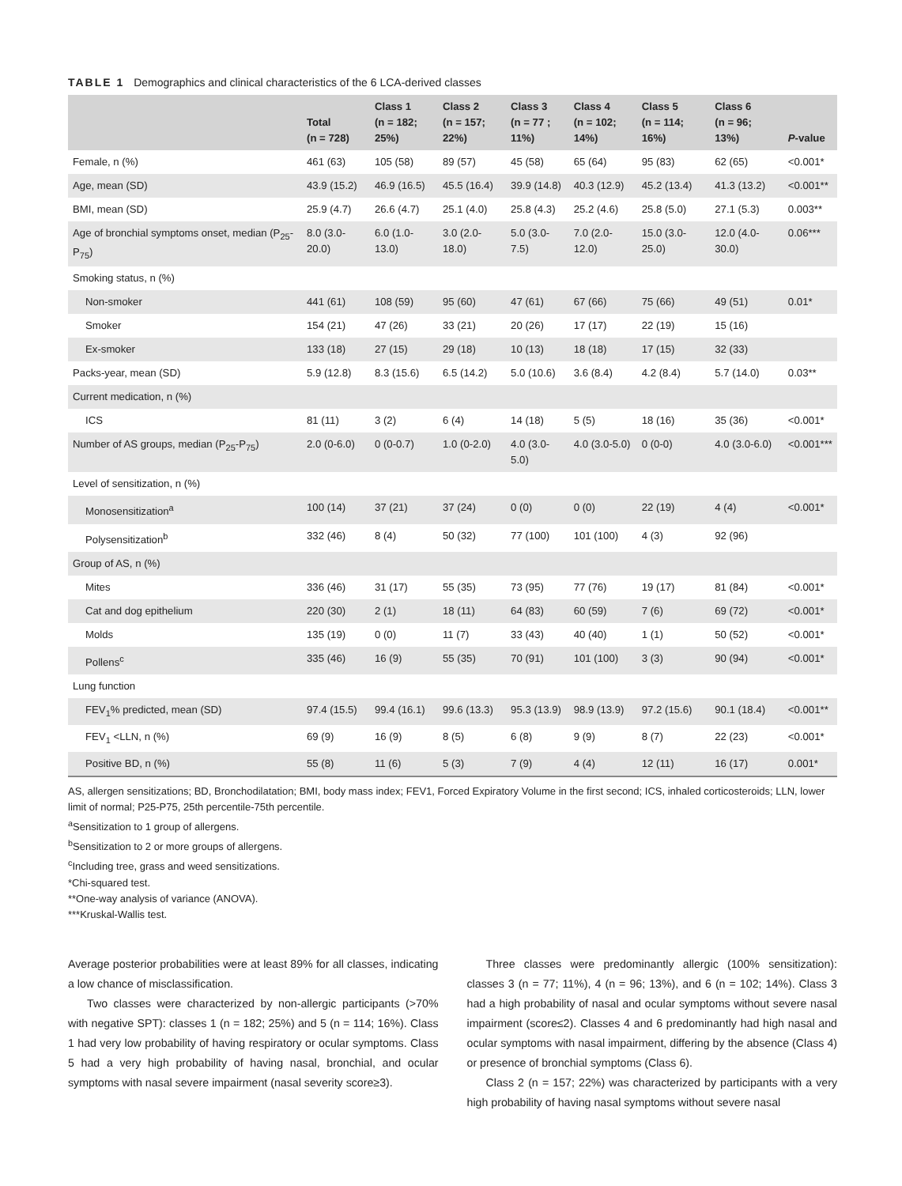TABLE 1 Demographics and clinical characteristics of the 6 LCA-derived classes
| | Total (n = 728) | Class 1 (n = 182; 25%) | Class 2 (n = 157; 22%) | Class 3 (n = 77 ; 11%) | Class 4 (n = 102; 14%) | Class 5 (n = 114; 16%) | Class 6 (n = 96; 13%) | P -value |
| --- | --- | --- | --- | --- | --- | --- | --- | --- |
| Female, n (%) | 461 (63) | 105 (58) | 89 (57) | 45 (58) | 65 (64) | 95 (83) | 62 (65) | <0.001* |
| Age, mean (SD) | 43.9 (15.2) | 46.9 (16.5) | 45.5 (16.4) | 39.9 (14.8) | 40.3 (12.9) | 45.2 (13.4) | 41.3 (13.2) | <0.001** |
| BMI, mean (SD) | 25.9 (4.7) | 26.6 (4.7) | 25.1 (4.0) | 25.8 (4.3) | 25.2 (4.6) | 25.8 (5.0) | 27.1 (5.3) | 0.003** |
| Age of bronchial symptoms onset, median (P<sub>25</sub>-P<sub>75</sub>) | 8.0 (3.0-20.0) | 6.0 (1.0-13.0) | 3.0 (2.0-18.0) | 5.0 (3.0-7.5) | 7.0 (2.0-12.0) | 15.0 (3.0-25.0) | 12.0 (4.0-30.0) | 0.06*** |
| Smoking status, n (%) | | | | | | | | |
| Non-smoker | 441 (61) | 108 (59) | 95 (60) | 47 (61) | 67 (66) | 75 (66) | 49 (51) | 0.01* |
| Smoker | 154 (21) | 47 (26) | 33 (21) | 20 (26) | 17 (17) | 22 (19) | 15 (16) | |
| Ex-smoker | 133 (18) | 27 (15) | 29 (18) | 10 (13) | 18 (18) | 17 (15) | 32 (33) | |
| Packs-year, mean (SD) | 5.9 (12.8) | 8.3 (15.6) | 6.5 (14.2) | 5.0 (10.6) | 3.6 (8.4) | 4.2 (8.4) | 5.7 (14.0) | 0.03** |
| Current medication, n (%) | | | | | | | | |
| ICS | 81 (11) | 3 (2) | 6 (4) | 14 (18) | 5 (5) | 18 (16) | 35 (36) | <0.001* |
| Number of AS groups, median (P<sub>25</sub>-P<sub>75</sub>) | 2.0 (0-6.0) | 0 (0-0.7) | 1.0 (0-2.0) | 4.0 (3.0-5.0) | 4.0 (3.0-5.0) | 0 (0-0) | 4.0 (3.0-6.0) | <0.001*** |
| Level of sensitization, n (%) | | | | | | | | |
| Monosensitization<sup>a</sup> | 100 (14) | 37 (21) | 37 (24) | 0 (0) | 0 (0) | 22 (19) | 4 (4) | <0.001* |
| Polysensitization<sup>b</sup> | 332 (46) | 8 (4) | 50 (32) | 77 (100) | 101 (100) | 4 (3) | 92 (96) | |
| Group of AS, n (%) | | | | | | | | |
| Mites | 336 (46) | 31 (17) | 55 (35) | 73 (95) | 77 (76) | 19 (17) | 81 (84) | <0.001* |
| Cat and dog epithelium | 220 (30) | 2 (1) | 18 (11) | 64 (83) | 60 (59) | 7 (6) | 69 (72) | <0.001* |
| Molds | 135 (19) | 0 (0) | 11 (7) | 33 (43) | 40 (40) | 1 (1) | 50 (52) | <0.001* |
| Pollens<sup>c</sup> | 335 (46) | 16 (9) | 55 (35) | 70 (91) | 101 (100) | 3 (3) | 90 (94) | <0.001* |
| Lung function | | | | | | | | |
| FEV<sub>1</sub>% predicted, mean (SD) | 97.4 (15.5) | 99.4 (16.1) | 99.6 (13.3) | 95.3 (13.9) | 98.9 (13.9) | 97.2 (15.6) | 90.1 (18.4) | <0.001** |
| FEV<sub>1</sub> <LLN, n (%) | 69 (9) | 16 (9) | 8 (5) | 6 (8) | 9 (9) | 8 (7) | 22 (23) | <0.001* |
| Positive BD, n (%) | 55 (8) | 11 (6) | 5 (3) | 7 (9) | 4 (4) | 12 (11) | 16 (17) | 0.001* |
AS, allergen sensitizations; BD, Bronchodilatation; BMI, body mass index; FEV1, Forced Expiratory Volume in the first second; ICS, inhaled corticosteroids; LLN, lower limit of normal; P25-P75, 25th percentile-75th percentile.
<sup>a</sup> Sensitization to 1 group of allergens.
<sup>b</sup> Sensitization to 2 or more groups of allergens.
<sup>c</sup> Including tree, grass and weed sensitizations.
*Chi-squared test.
**One-way analysis of variance (ANOVA).
***Kruskal-Wallis test.
Average posterior probabilities were at least 89% for all classes, indicating a low chance of misclassification.
Two classes were characterized by non-allergic participants (>70% with negative SPT): classes 1 (n = 182; 25%) and 5 (n = 114; 16%). Class 1 had very low probability of having respiratory or ocular symptoms. Class 5 had a very high probability of having nasal, bronchial, and ocular symptoms with nasal severe impairment (nasal severity score≥3).
Three classes were predominantly allergic (100% sensitization): classes 3 (n = 77; 11%), 4 (n = 96; 13%), and 6 (n = 102; 14%). Class 3 had a high probability of nasal and ocular symptoms without severe nasal impairment (score≤2). Classes 4 and 6 predominantly had high nasal and ocular symptoms with nasal impairment, differing by the absence (Class 4) or presence of bronchial symptoms (Class 6).
Class 2 (n = 157; 22%) was characterized by participants with a very high probability of having nasal symptoms without severe nasal